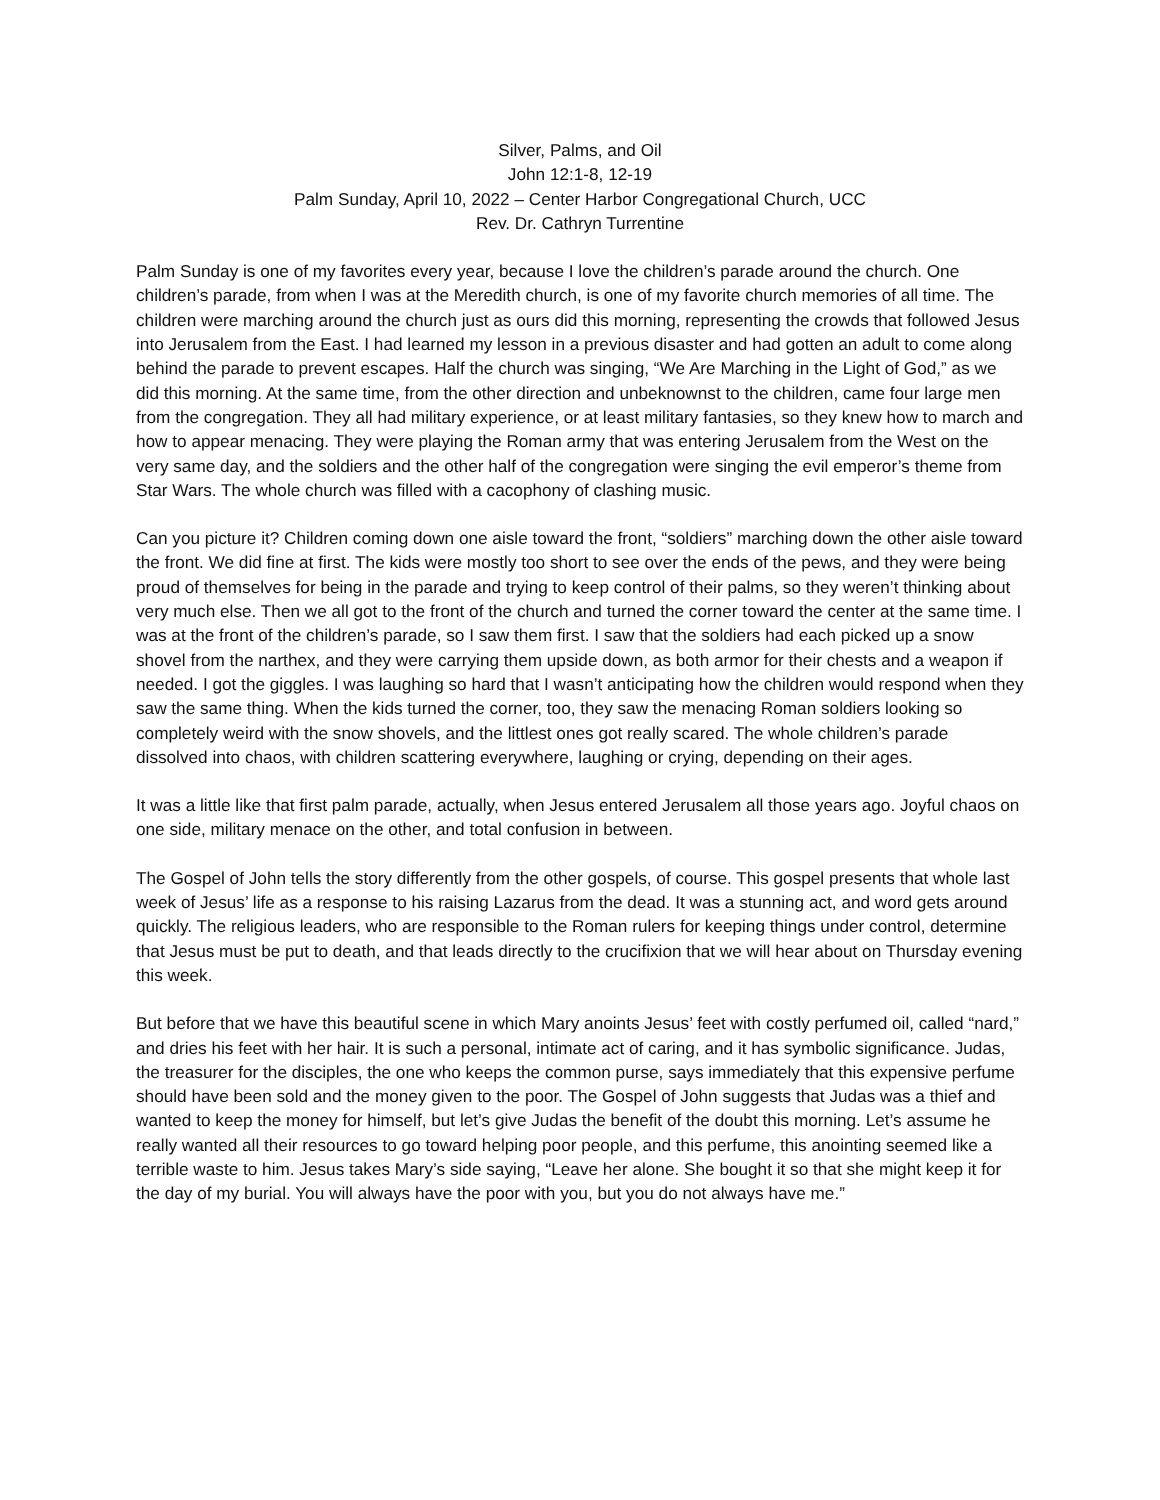Silver, Palms, and Oil
John 12:1-8, 12-19
Palm Sunday, April 10, 2022 – Center Harbor Congregational Church, UCC
Rev. Dr. Cathryn Turrentine
Palm Sunday is one of my favorites every year, because I love the children’s parade around the church. One children’s parade, from when I was at the Meredith church, is one of my favorite church memories of all time. The children were marching around the church just as ours did this morning, representing the crowds that followed Jesus into Jerusalem from the East. I had learned my lesson in a previous disaster and had gotten an adult to come along behind the parade to prevent escapes. Half the church was singing, “We Are Marching in the Light of God,” as we did this morning. At the same time, from the other direction and unbeknownst to the children, came four large men from the congregation. They all had military experience, or at least military fantasies, so they knew how to march and how to appear menacing. They were playing the Roman army that was entering Jerusalem from the West on the very same day, and the soldiers and the other half of the congregation were singing the evil emperor’s theme from Star Wars. The whole church was filled with a cacophony of clashing music.
Can you picture it? Children coming down one aisle toward the front, “soldiers” marching down the other aisle toward the front. We did fine at first. The kids were mostly too short to see over the ends of the pews, and they were being proud of themselves for being in the parade and trying to keep control of their palms, so they weren’t thinking about very much else. Then we all got to the front of the church and turned the corner toward the center at the same time. I was at the front of the children’s parade, so I saw them first. I saw that the soldiers had each picked up a snow shovel from the narthex, and they were carrying them upside down, as both armor for their chests and a weapon if needed. I got the giggles. I was laughing so hard that I wasn’t anticipating how the children would respond when they saw the same thing. When the kids turned the corner, too, they saw the menacing Roman soldiers looking so completely weird with the snow shovels, and the littlest ones got really scared. The whole children’s parade dissolved into chaos, with children scattering everywhere, laughing or crying, depending on their ages.
It was a little like that first palm parade, actually, when Jesus entered Jerusalem all those years ago. Joyful chaos on one side, military menace on the other, and total confusion in between.
The Gospel of John tells the story differently from the other gospels, of course. This gospel presents that whole last week of Jesus’ life as a response to his raising Lazarus from the dead. It was a stunning act, and word gets around quickly. The religious leaders, who are responsible to the Roman rulers for keeping things under control, determine that Jesus must be put to death, and that leads directly to the crucifixion that we will hear about on Thursday evening this week.
But before that we have this beautiful scene in which Mary anoints Jesus’ feet with costly perfumed oil, called “nard,” and dries his feet with her hair. It is such a personal, intimate act of caring, and it has symbolic significance. Judas, the treasurer for the disciples, the one who keeps the common purse, says immediately that this expensive perfume should have been sold and the money given to the poor. The Gospel of John suggests that Judas was a thief and wanted to keep the money for himself, but let’s give Judas the benefit of the doubt this morning. Let’s assume he really wanted all their resources to go toward helping poor people, and this perfume, this anointing seemed like a terrible waste to him. Jesus takes Mary’s side saying, “Leave her alone. She bought it so that she might keep it for the day of my burial. You will always have the poor with you, but you do not always have me.”